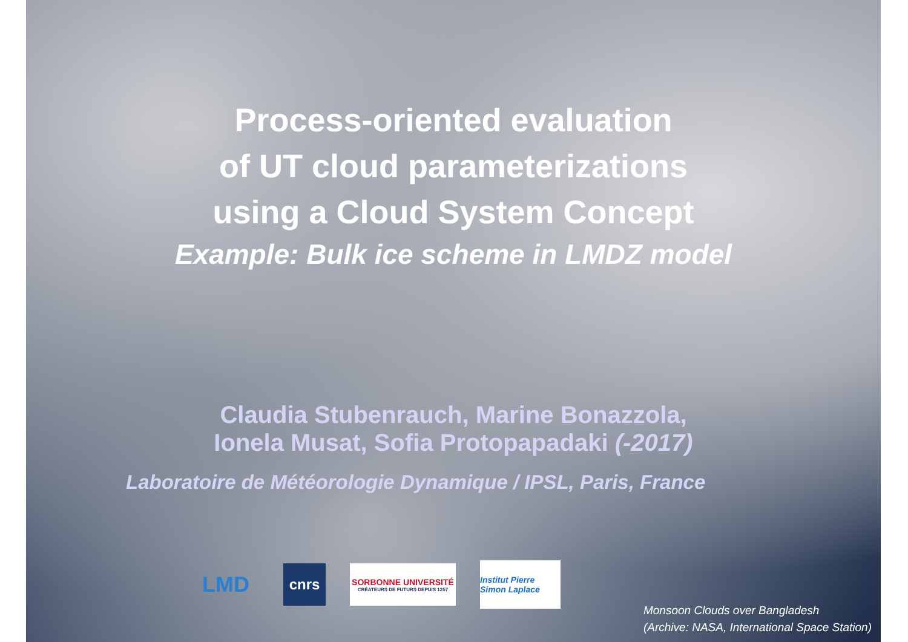Process-oriented evaluation
of UT cloud parameterizations
using a Cloud System Concept
Example: Bulk ice scheme in LMDZ model
Claudia Stubenrauch, Marine Bonazzola,
Ionela Musat, Sofia Protopapadaki (-2017)
Laboratoire de Météorologie Dynamique / IPSL, Paris, France
LMD
cnrs
SORBONNE UNIVERSITÉ
CRÉATEURS DE FUTURS DEPUIS 1257
Institut Pierre Simon Laplace
Monsoon Clouds over Bangladesh
(Archive: NASA, International Space Station)